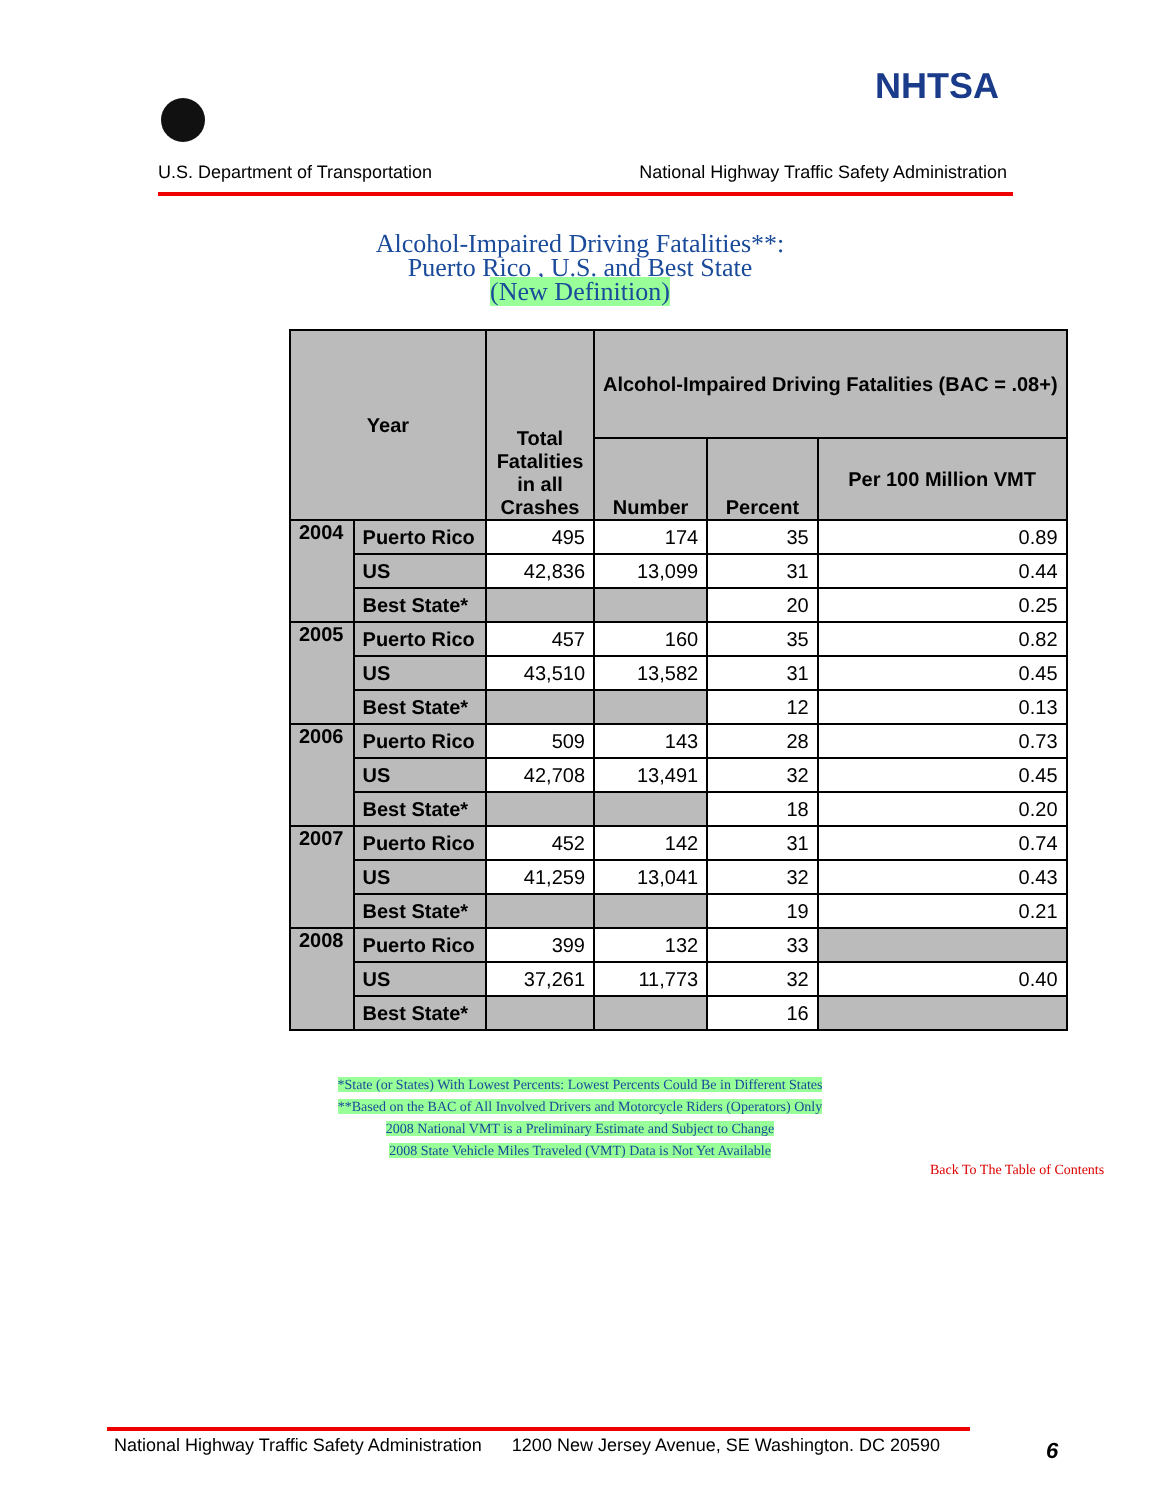NHTSA
National Highway Traffic Safety Administration
U.S. Department of Transportation
Alcohol-Impaired Driving Fatalities**:
Puerto Rico , U.S. and Best State
(New Definition)
| Year | | Total Fatalities in all Crashes | Alcohol-Impaired Driving Fatalities (BAC = .08+) | | |
| --- | --- | --- | --- | --- | --- |
| | | | Number | Percent | Per 100 Million VMT |
| 2004 | Puerto Rico | 495 | 174 | 35 | 0.89 |
| | US | 42,836 | 13,099 | 31 | 0.44 |
| | Best State* | | | 20 | 0.25 |
| 2005 | Puerto Rico | 457 | 160 | 35 | 0.82 |
| | US | 43,510 | 13,582 | 31 | 0.45 |
| | Best State* | | | 12 | 0.13 |
| 2006 | Puerto Rico | 509 | 143 | 28 | 0.73 |
| | US | 42,708 | 13,491 | 32 | 0.45 |
| | Best State* | | | 18 | 0.20 |
| 2007 | Puerto Rico | 452 | 142 | 31 | 0.74 |
| | US | 41,259 | 13,041 | 32 | 0.43 |
| | Best State* | | | 19 | 0.21 |
| 2008 | Puerto Rico | 399 | 132 | 33 | |
| | US | 37,261 | 11,773 | 32 | 0.40 |
| | Best State* | | | 16 | |
*State (or States) With Lowest Percents: Lowest Percents Could Be in Different States
**Based on the BAC of All Involved Drivers and Motorcycle Riders (Operators) Only
2008 National VMT is a Preliminary Estimate and Subject to Change
2008 State Vehicle Miles Traveled (VMT) Data is Not Yet Available
Back To The Table of Contents
National Highway Traffic Safety Administration 1200 New Jersey Avenue, SE Washington. DC 20590
6